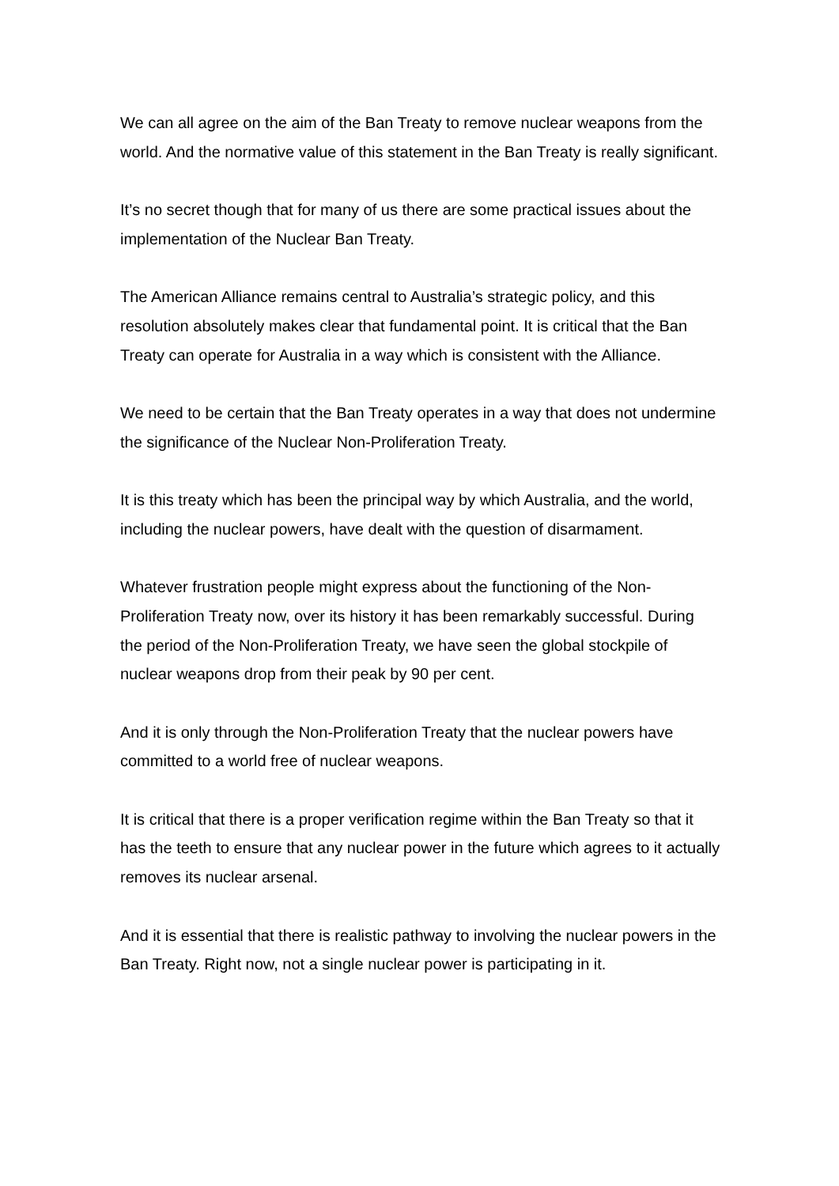We can all agree on the aim of the Ban Treaty to remove nuclear weapons from the world. And the normative value of this statement in the Ban Treaty is really significant.
It’s no secret though that for many of us there are some practical issues about the implementation of the Nuclear Ban Treaty.
The American Alliance remains central to Australia’s strategic policy, and this resolution absolutely makes clear that fundamental point. It is critical that the Ban Treaty can operate for Australia in a way which is consistent with the Alliance.
We need to be certain that the Ban Treaty operates in a way that does not undermine the significance of the Nuclear Non-Proliferation Treaty.
It is this treaty which has been the principal way by which Australia, and the world, including the nuclear powers, have dealt with the question of disarmament.
Whatever frustration people might express about the functioning of the Non-Proliferation Treaty now, over its history it has been remarkably successful. During the period of the Non-Proliferation Treaty, we have seen the global stockpile of nuclear weapons drop from their peak by 90 per cent.
And it is only through the Non-Proliferation Treaty that the nuclear powers have committed to a world free of nuclear weapons.
It is critical that there is a proper verification regime within the Ban Treaty so that it has the teeth to ensure that any nuclear power in the future which agrees to it actually removes its nuclear arsenal.
And it is essential that there is realistic pathway to involving the nuclear powers in the Ban Treaty. Right now, not a single nuclear power is participating in it.